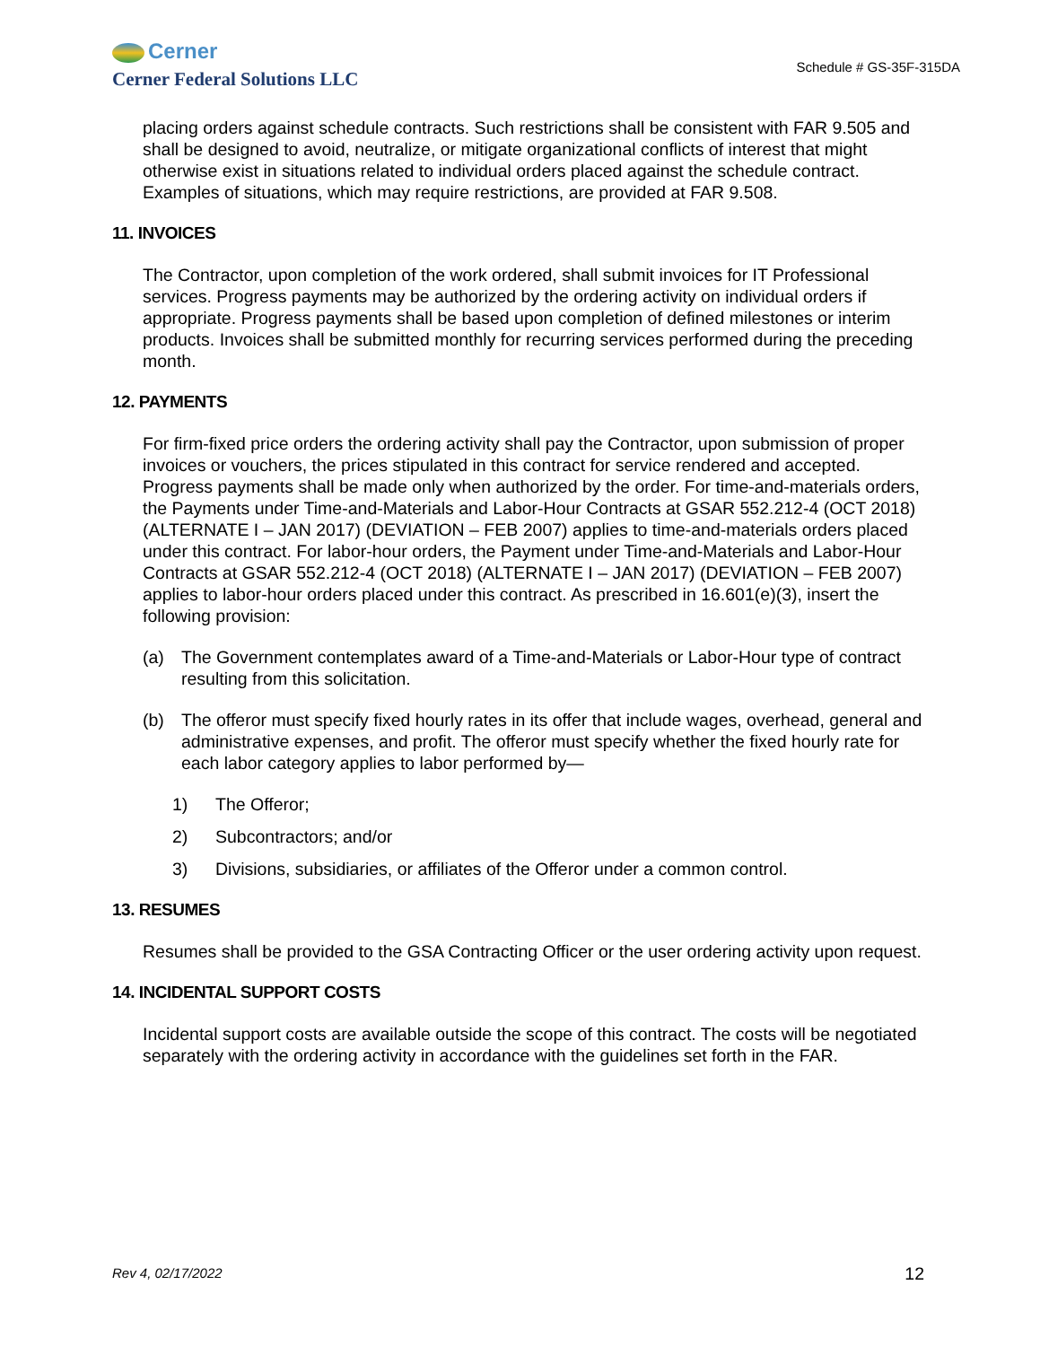Cerner
Cerner Federal Solutions LLC
Schedule # GS-35F-315DA
placing orders against schedule contracts. Such restrictions shall be consistent with FAR 9.505 and shall be designed to avoid, neutralize, or mitigate organizational conflicts of interest that might otherwise exist in situations related to individual orders placed against the schedule contract. Examples of situations, which may require restrictions, are provided at FAR 9.508.
11. INVOICES
The Contractor, upon completion of the work ordered, shall submit invoices for IT Professional services. Progress payments may be authorized by the ordering activity on individual orders if appropriate. Progress payments shall be based upon completion of defined milestones or interim products. Invoices shall be submitted monthly for recurring services performed during the preceding month.
12. PAYMENTS
For firm-fixed price orders the ordering activity shall pay the Contractor, upon submission of proper invoices or vouchers, the prices stipulated in this contract for service rendered and accepted. Progress payments shall be made only when authorized by the order. For time-and-materials orders, the Payments under Time-and-Materials and Labor-Hour Contracts at GSAR 552.212-4 (OCT 2018) (ALTERNATE I – JAN 2017) (DEVIATION – FEB 2007) applies to time-and-materials orders placed under this contract. For labor-hour orders, the Payment under Time-and-Materials and Labor-Hour Contracts at GSAR 552.212-4 (OCT 2018) (ALTERNATE I – JAN 2017) (DEVIATION – FEB 2007) applies to labor-hour orders placed under this contract. As prescribed in 16.601(e)(3), insert the following provision:
(a) The Government contemplates award of a Time-and-Materials or Labor-Hour type of contract resulting from this solicitation.
(b) The offeror must specify fixed hourly rates in its offer that include wages, overhead, general and administrative expenses, and profit. The offeror must specify whether the fixed hourly rate for each labor category applies to labor performed by—
1) The Offeror;
2) Subcontractors; and/or
3) Divisions, subsidiaries, or affiliates of the Offeror under a common control.
13. RESUMES
Resumes shall be provided to the GSA Contracting Officer or the user ordering activity upon request.
14. INCIDENTAL SUPPORT COSTS
Incidental support costs are available outside the scope of this contract. The costs will be negotiated separately with the ordering activity in accordance with the guidelines set forth in the FAR.
Rev 4, 02/17/2022 12